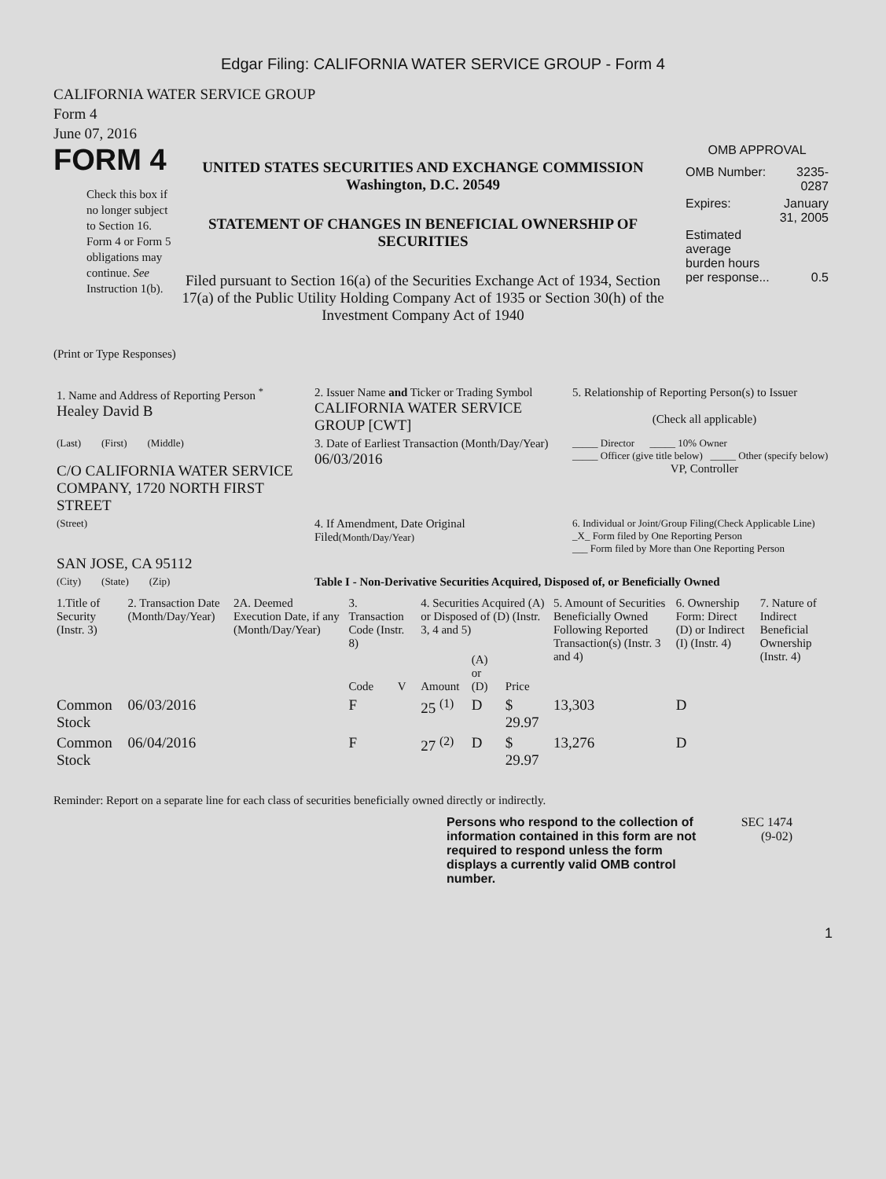Edgar Filing: CALIFORNIA WATER SERVICE GROUP - Form 4
CALIFORNIA WATER SERVICE GROUP
Form 4
June 07, 2016
FORM 4
Check this box if no longer subject to Section 16. Form 4 or Form 5 obligations may continue. See Instruction 1(b).
UNITED STATES SECURITIES AND EXCHANGE COMMISSION
Washington, D.C. 20549
STATEMENT OF CHANGES IN BENEFICIAL OWNERSHIP OF SECURITIES
Filed pursuant to Section 16(a) of the Securities Exchange Act of 1934, Section 17(a) of the Public Utility Holding Company Act of 1935 or Section 30(h) of the Investment Company Act of 1940
OMB APPROVAL
| OMB Number: | 3235-0287 |
| Expires: | January 31, 2005 |
| Estimated average burden hours per response... | 0.5 |
(Print or Type Responses)
| 1. Name and Address of Reporting Person <sup>*</sup> Healey David B | 2. Issuer Name and Ticker or Trading Symbol CALIFORNIA WATER SERVICE GROUP [CWT] | 5. Relationship of Reporting Person(s) to Issuer (Check all applicable) |
| (Last) (First) (Middle) C/O CALIFORNIA WATER SERVICE COMPANY, 1720 NORTH FIRST STREET | 3. Date of Earliest Transaction (Month/Day/Year) 06/03/2016 | _____ Director _____ 10% Owner _____ Officer (give title below) _____ Other (specify below) VP, Controller |
| (Street) SAN JOSE, CA 95112 | 4. If Amendment, Date Original Filed (Month/Day/Year) | 6. Individual or Joint/Group Filing(Check Applicable Line) _X_ Form filed by One Reporting Person ___ Form filed by More than One Reporting Person |
| (City) (State) (Zip) | Table I - Non-Derivative Securities Acquired, Disposed of, or Beneficially Owned | |
| 1.Title of Security (Instr. 3) | 2. Transaction Date (Month/Day/Year) | 2A. Deemed Execution Date, if any (Month/Day/Year) | 3. Transaction Code (Instr. 8) | | 4. Securities Acquired (A) or Disposed of (D) (Instr. 3, 4 and 5) | | | 5. Amount of Securities Beneficially Owned Following Reported Transaction(s) (Instr. 3 and 4) | 6. Ownership Form: Direct (D) or Indirect (I) (Instr. 4) | 7. Nature of Indirect Beneficial Ownership (Instr. 4) |
| --- | --- | --- | --- | --- | --- | --- | --- | --- | --- | --- |
| | | | Code | V | Amount | (A) or (D) | Price | | | |
| Common Stock | 06/03/2016 | | F | | 25 <sup>(1)</sup> | D | $ 29.97 | 13,303 | D | |
| Common Stock | 06/04/2016 | | F | | 27 <sup>(2)</sup> | D | $ 29.97 | 13,276 | D | |
Reminder: Report on a separate line for each class of securities beneficially owned directly or indirectly.
Persons who respond to the collection of information contained in this form are not required to respond unless the form displays a currently valid OMB control number.
SEC 1474
(9-02)
1